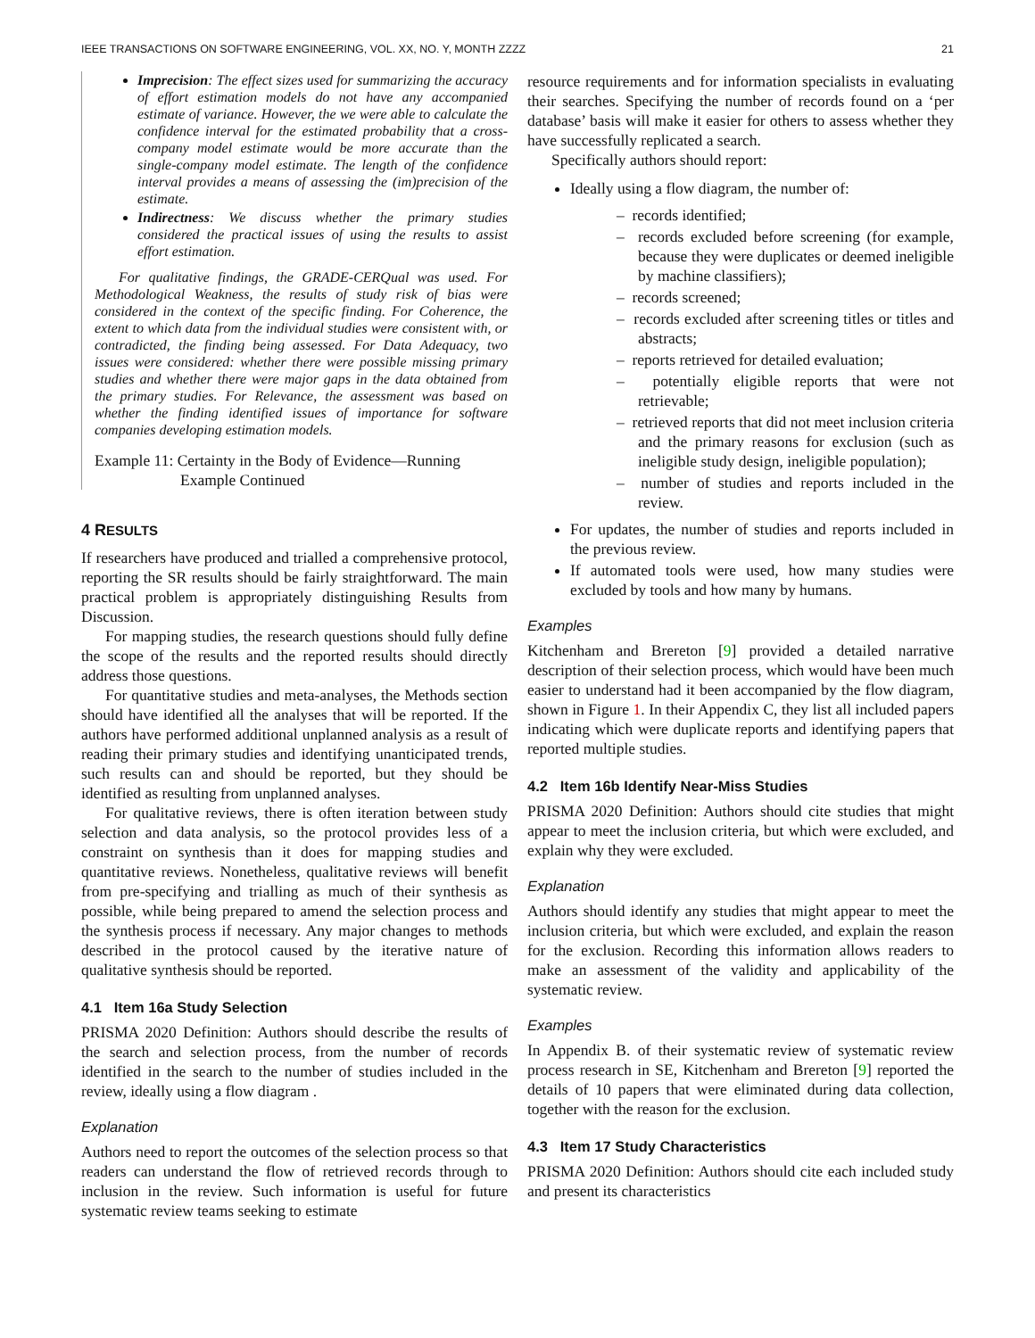IEEE TRANSACTIONS ON SOFTWARE ENGINEERING, VOL. XX, NO. Y, MONTH ZZZZ 21
Imprecision: The effect sizes used for summarizing the accuracy of effort estimation models do not have any accompanied estimate of variance. However, the we were able to calculate the confidence interval for the estimated probability that a cross-company model estimate would be more accurate than the single-company model estimate. The length of the confidence interval provides a means of assessing the (im)precision of the estimate.
Indirectness: We discuss whether the primary studies considered the practical issues of using the results to assist effort estimation.
For qualitative findings, the GRADE-CERQual was used. For Methodological Weakness, the results of study risk of bias were considered in the context of the specific finding. For Coherence, the extent to which data from the individual studies were consistent with, or contradicted, the finding being assessed. For Data Adequacy, two issues were considered: whether there were possible missing primary studies and whether there were major gaps in the data obtained from the primary studies. For Relevance, the assessment was based on whether the finding identified issues of importance for software companies developing estimation models.
Example 11: Certainty in the Body of Evidence—Running Example Continued
4 RESULTS
If researchers have produced and trialled a comprehensive protocol, reporting the SR results should be fairly straightforward. The main practical problem is appropriately distinguishing Results from Discussion.
For mapping studies, the research questions should fully define the scope of the results and the reported results should directly address those questions.
For quantitative studies and meta-analyses, the Methods section should have identified all the analyses that will be reported. If the authors have performed additional unplanned analysis as a result of reading their primary studies and identifying unanticipated trends, such results can and should be reported, but they should be identified as resulting from unplanned analyses.
For qualitative reviews, there is often iteration between study selection and data analysis, so the protocol provides less of a constraint on synthesis than it does for mapping studies and quantitative reviews. Nonetheless, qualitative reviews will benefit from pre-specifying and trialling as much of their synthesis as possible, while being prepared to amend the selection process and the synthesis process if necessary. Any major changes to methods described in the protocol caused by the iterative nature of qualitative synthesis should be reported.
4.1 Item 16a Study Selection
PRISMA 2020 Definition: Authors should describe the results of the search and selection process, from the number of records identified in the search to the number of studies included in the review, ideally using a flow diagram .
Explanation
Authors need to report the outcomes of the selection process so that readers can understand the flow of retrieved records through to inclusion in the review. Such information is useful for future systematic review teams seeking to estimate
resource requirements and for information specialists in evaluating their searches. Specifying the number of records found on a ‘per database’ basis will make it easier for others to assess whether they have successfully replicated a search.
Specifically authors should report:
Ideally using a flow diagram, the number of:
– records identified;
– records excluded before screening (for example, because they were duplicates or deemed ineligible by machine classifiers);
– records screened;
– records excluded after screening titles or titles and abstracts;
– reports retrieved for detailed evaluation;
– potentially eligible reports that were not retrievable;
– retrieved reports that did not meet inclusion criteria and the primary reasons for exclusion (such as ineligible study design, ineligible population);
– number of studies and reports included in the review.
For updates, the number of studies and reports included in the previous review.
If automated tools were used, how many studies were excluded by tools and how many by humans.
Examples
Kitchenham and Brereton [9] provided a detailed narrative description of their selection process, which would have been much easier to understand had it been accompanied by the flow diagram, shown in Figure 1. In their Appendix C, they list all included papers indicating which were duplicate reports and identifying papers that reported multiple studies.
4.2 Item 16b Identify Near-Miss Studies
PRISMA 2020 Definition: Authors should cite studies that might appear to meet the inclusion criteria, but which were excluded, and explain why they were excluded.
Explanation
Authors should identify any studies that might appear to meet the inclusion criteria, but which were excluded, and explain the reason for the exclusion. Recording this information allows readers to make an assessment of the validity and applicability of the systematic review.
Examples
In Appendix B. of their systematic review of systematic review process research in SE, Kitchenham and Brereton [9] reported the details of 10 papers that were eliminated during data collection, together with the reason for the exclusion.
4.3 Item 17 Study Characteristics
PRISMA 2020 Definition: Authors should cite each included study and present its characteristics